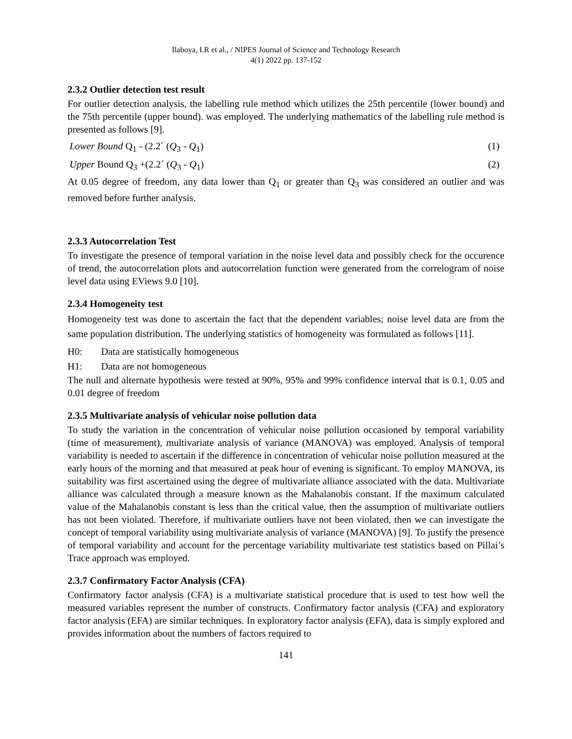Ilaboya, I.R et al., / NIPES Journal of Science and Technology Research
4(1) 2022 pp. 137-152
2.3.2 Outlier detection test result
For outlier detection analysis, the labelling rule method which utilizes the 25th percentile (lower bound) and the 75th percentile (upper bound). was employed. The underlying mathematics of the labelling rule method is presented as follows [9].
Lower Bound Q<sub>1</sub> - (2.2´ (Q<sub>3</sub> - Q<sub>1</sub>) (1)
Upper Bound Q<sub>3</sub> +(2.2´ (Q<sub>3</sub> - Q<sub>1</sub>) (2)
At 0.05 degree of freedom, any data lower than Q<sub>1</sub> or greater than Q<sub>3</sub> was considered an outlier and was removed before further analysis.
2.3.3 Autocorrelation Test
To investigate the presence of temporal variation in the noise level data and possibly check for the occurence of trend, the autocorrelation plots and autocorrelation function were generated from the correlogram of noise level data using EViews 9.0 [10].
2.3.4 Homogeneity test
Homogeneity test was done to ascertain the fact that the dependent variables; noise level data are from the same population distribution. The underlying statistics of homogeneity was formulated as follows [11].
H0: Data are statistically homogeneous
H1: Data are not homogeneous
The null and alternate hypothesis were tested at 90%, 95% and 99% confidence interval that is 0.1, 0.05 and 0.01 degree of freedom
2.3.5 Multivariate analysis of vehicular noise pollution data
To study the variation in the concentration of vehicular noise pollution occasioned by temporal variability (time of measurement), multivariate analysis of variance (MANOVA) was employed. Analysis of temporal variability is needed to ascertain if the difference in concentration of vehicular noise pollution measured at the early hours of the morning and that measured at peak hour of evening is significant. To employ MANOVA, its suitability was first ascertained using the degree of multivariate alliance associated with the data. Multivariate alliance was calculated through a measure known as the Mahalanobis constant. If the maximum calculated value of the Mahalanobis constant is less than the critical value, then the assumption of multivariate outliers has not been violated. Therefore, if multivariate outliers have not been violated, then we can investigate the concept of temporal variability using multivariate analysis of variance (MANOVA) [9]. To justify the presence of temporal variability and account for the percentage variability multivariate test statistics based on Pillai’s Trace approach was employed.
2.3.7 Confirmatory Factor Analysis (CFA)
Confirmatory factor analysis (CFA) is a multivariate statistical procedure that is used to test how well the measured variables represent the number of constructs. Confirmatory factor analysis (CFA) and exploratory factor analysis (EFA) are similar techniques. In exploratory factor analysis (EFA), data is simply explored and provides information about the numbers of factors required to
141